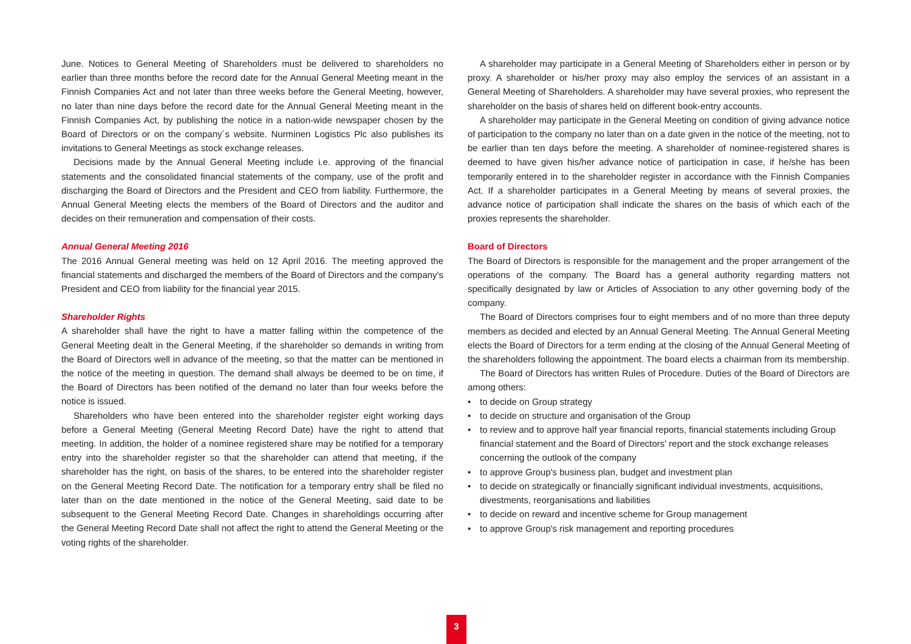June. Notices to General Meeting of Shareholders must be delivered to shareholders no earlier than three months before the record date for the Annual General Meeting meant in the Finnish Companies Act and not later than three weeks before the General Meeting, however, no later than nine days before the record date for the Annual General Meeting meant in the Finnish Companies Act, by publishing the notice in a nation-wide newspaper chosen by the Board of Directors or on the company´s website. Nurminen Logistics Plc also publishes its invitations to General Meetings as stock exchange releases.
Decisions made by the Annual General Meeting include i.e. approving of the financial statements and the consolidated financial statements of the company, use of the profit and discharging the Board of Directors and the President and CEO from liability. Furthermore, the Annual General Meeting elects the members of the Board of Directors and the auditor and decides on their remuneration and compensation of their costs.
Annual General Meeting 2016
The 2016 Annual General meeting was held on 12 April 2016. The meeting approved the financial statements and discharged the members of the Board of Directors and the company's President and CEO from liability for the financial year 2015.
Shareholder Rights
A shareholder shall have the right to have a matter falling within the competence of the General Meeting dealt in the General Meeting, if the shareholder so demands in writing from the Board of Directors well in advance of the meeting, so that the matter can be mentioned in the notice of the meeting in question. The demand shall always be deemed to be on time, if the Board of Directors has been notified of the demand no later than four weeks before the notice is issued.
Shareholders who have been entered into the shareholder register eight working days before a General Meeting (General Meeting Record Date) have the right to attend that meeting. In addition, the holder of a nominee registered share may be notified for a temporary entry into the shareholder register so that the shareholder can attend that meeting, if the shareholder has the right, on basis of the shares, to be entered into the shareholder register on the General Meeting Record Date. The notification for a temporary entry shall be filed no later than on the date mentioned in the notice of the General Meeting, said date to be subsequent to the General Meeting Record Date. Changes in shareholdings occurring after the General Meeting Record Date shall not affect the right to attend the General Meeting or the voting rights of the shareholder.
A shareholder may participate in a General Meeting of Shareholders either in person or by proxy. A shareholder or his/her proxy may also employ the services of an assistant in a General Meeting of Shareholders. A shareholder may have several proxies, who represent the shareholder on the basis of shares held on different book-entry accounts.
A shareholder may participate in the General Meeting on condition of giving advance notice of participation to the company no later than on a date given in the notice of the meeting, not to be earlier than ten days before the meeting. A shareholder of nominee-registered shares is deemed to have given his/her advance notice of participation in case, if he/she has been temporarily entered in to the shareholder register in accordance with the Finnish Companies Act. If a shareholder participates in a General Meeting by means of several proxies, the advance notice of participation shall indicate the shares on the basis of which each of the proxies represents the shareholder.
Board of Directors
The Board of Directors is responsible for the management and the proper arrangement of the operations of the company. The Board has a general authority regarding matters not specifically designated by law or Articles of Association to any other governing body of the company.
The Board of Directors comprises four to eight members and of no more than three deputy members as decided and elected by an Annual General Meeting. The Annual General Meeting elects the Board of Directors for a term ending at the closing of the Annual General Meeting of the shareholders following the appointment. The board elects a chairman from its membership.
The Board of Directors has written Rules of Procedure. Duties of the Board of Directors are among others:
• to decide on Group strategy
• to decide on structure and organisation of the Group
• to review and to approve half year financial reports, financial statements including Group financial statement and the Board of Directors' report and the stock exchange releases concerning the outlook of the company
• to approve Group's business plan, budget and investment plan
• to decide on strategically or financially significant individual investments, acquisitions, divestments, reorganisations and liabilities
• to decide on reward and incentive scheme for Group management
• to approve Group's risk management and reporting procedures
3